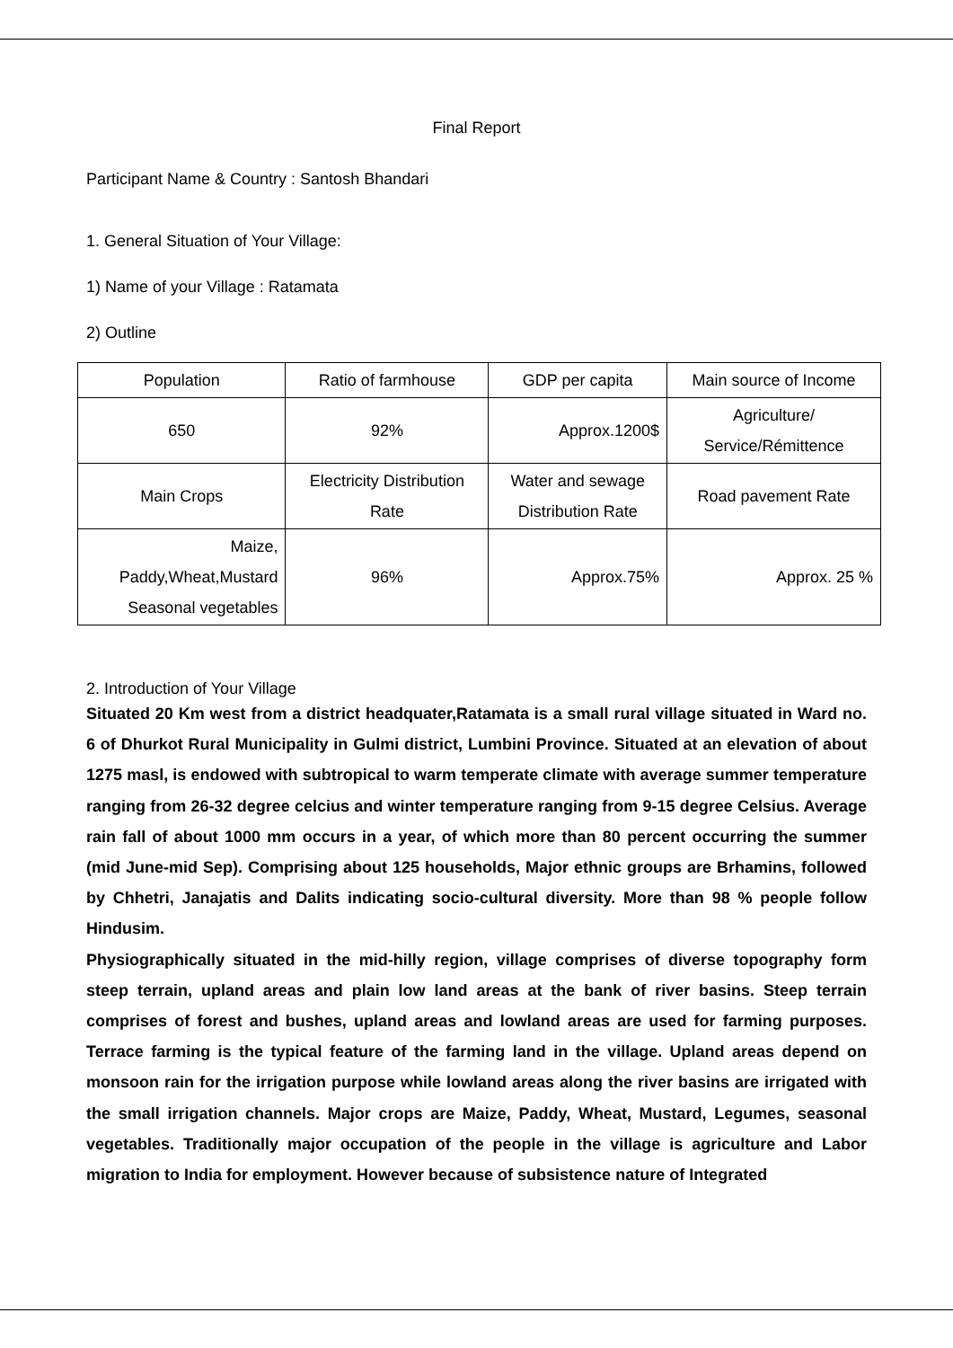Final Report
Participant Name & Country : Santosh Bhandari
1. General Situation of Your Village:
1) Name of your Village : Ratamata
2) Outline
| Population | Ratio of farmhouse | GDP per capita | Main source of Income |
| 650 | 92% | Approx.1200$ | Agriculture/ Service/Rémittence |
| Main Crops | Electricity Distribution Rate | Water and sewage Distribution Rate | Road pavement Rate |
| Maize, Paddy,Wheat,Mustard Seasonal vegetables | 96% | Approx.75% | Approx. 25 % |
2. Introduction of Your Village
Situated 20 Km west from a district headquater,Ratamata is a small rural village situated in Ward no. 6 of Dhurkot Rural Municipality in Gulmi district, Lumbini Province. Situated at an elevation of about 1275 masl, is endowed with subtropical to warm temperate climate with average summer temperature ranging from 26-32 degree celcius and winter temperature ranging from 9-15 degree Celsius. Average rain fall of about 1000 mm occurs in a year, of which more than 80 percent occurring the summer (mid June-mid Sep). Comprising about 125 households, Major ethnic groups are Brhamins, followed by Chhetri, Janajatis and Dalits indicating socio-cultural diversity. More than 98 % people follow Hindusim.
Physiographically situated in the mid-hilly region, village comprises of diverse topography form steep terrain, upland areas and plain low land areas at the bank of river basins. Steep terrain comprises of forest and bushes, upland areas and lowland areas are used for farming purposes. Terrace farming is the typical feature of the farming land in the village. Upland areas depend on monsoon rain for the irrigation purpose while lowland areas along the river basins are irrigated with the small irrigation channels. Major crops are Maize, Paddy, Wheat, Mustard, Legumes, seasonal vegetables. Traditionally major occupation of the people in the village is agriculture and Labor migration to India for employment. However because of subsistence nature of Integrated